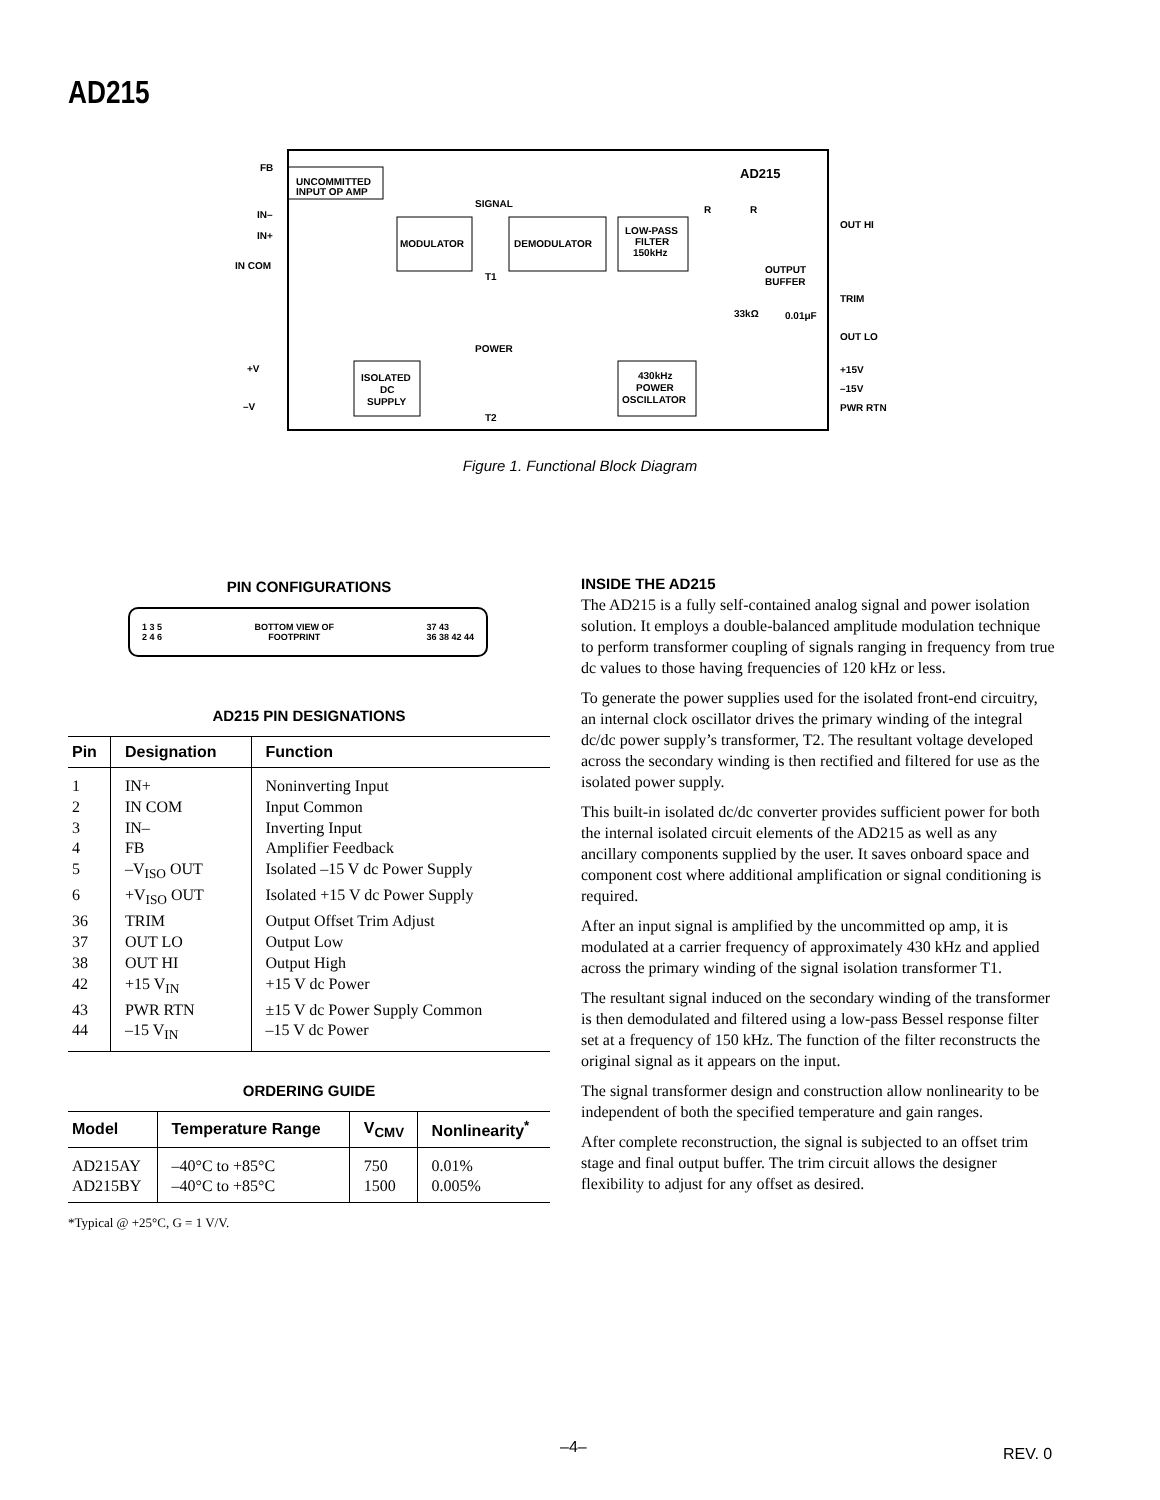AD215
AD215
UNCOMMITTED
INPUT OP AMP
MODULATOR
DEMODULATOR
LOW-PASS
FILTER
150kHz
ISOLATED
DC
SUPPLY
430kHz
POWER
OSCILLATOR
SIGNAL
T1
POWER
T2
FB
IN–
IN+
IN COM
+V
–V
OUT HI
OUTPUT
BUFFER
TRIM
33kΩ
0.01μF
OUT LO
+15V
–15V
PWR RTN
R
R
Figure 1. Functional Block Diagram
PIN CONFIGURATIONS
1 3 5
2 4 6 BOTTOM VIEW OF
FOOTPRINT 37 43
36 38 42 44
AD215 PIN DESIGNATIONS
| Pin | Designation | Function |
| --- | --- | --- |
| 1 | IN+ | Noninverting Input |
| 2 | IN COM | Input Common |
| 3 | IN– | Inverting Input |
| 4 | FB | Amplifier Feedback |
| 5 | –V<sub>ISO</sub> OUT | Isolated –15 V dc Power Supply |
| 6 | +V<sub>ISO</sub> OUT | Isolated +15 V dc Power Supply |
| 36 | TRIM | Output Offset Trim Adjust |
| 37 | OUT LO | Output Low |
| 38 | OUT HI | Output High |
| 42 | +15 V<sub>IN</sub> | +15 V dc Power |
| 43 | PWR RTN | ±15 V dc Power Supply Common |
| 44 | –15 V<sub>IN</sub> | –15 V dc Power |
ORDERING GUIDE
| Model | Temperature Range | V<sub>CMV</sub> | Nonlinearity<sup>*</sup> |
| --- | --- | --- | --- |
| AD215AY | –40°C to +85°C | 750 | 0.01% |
| AD215BY | –40°C to +85°C | 1500 | 0.005% |
*Typical @ +25°C, G = 1 V/V.
INSIDE THE AD215
The AD215 is a fully self-contained analog signal and power isolation solution. It employs a double-balanced amplitude modulation technique to perform transformer coupling of signals ranging in frequency from true dc values to those having frequencies of 120 kHz or less.
To generate the power supplies used for the isolated front-end circuitry, an internal clock oscillator drives the primary winding of the integral dc/dc power supply’s transformer, T2. The resultant voltage developed across the secondary winding is then rectified and filtered for use as the isolated power supply.
This built-in isolated dc/dc converter provides sufficient power for both the internal isolated circuit elements of the AD215 as well as any ancillary components supplied by the user. It saves onboard space and component cost where additional amplification or signal conditioning is required.
After an input signal is amplified by the uncommitted op amp, it is modulated at a carrier frequency of approximately 430 kHz and applied across the primary winding of the signal isolation transformer T1.
The resultant signal induced on the secondary winding of the transformer is then demodulated and filtered using a low-pass Bessel response filter set at a frequency of 150 kHz. The function of the filter reconstructs the original signal as it appears on the input.
The signal transformer design and construction allow nonlinearity to be independent of both the specified temperature and gain ranges.
After complete reconstruction, the signal is subjected to an offset trim stage and final output buffer. The trim circuit allows the designer flexibility to adjust for any offset as desired.
–4– REV. 0